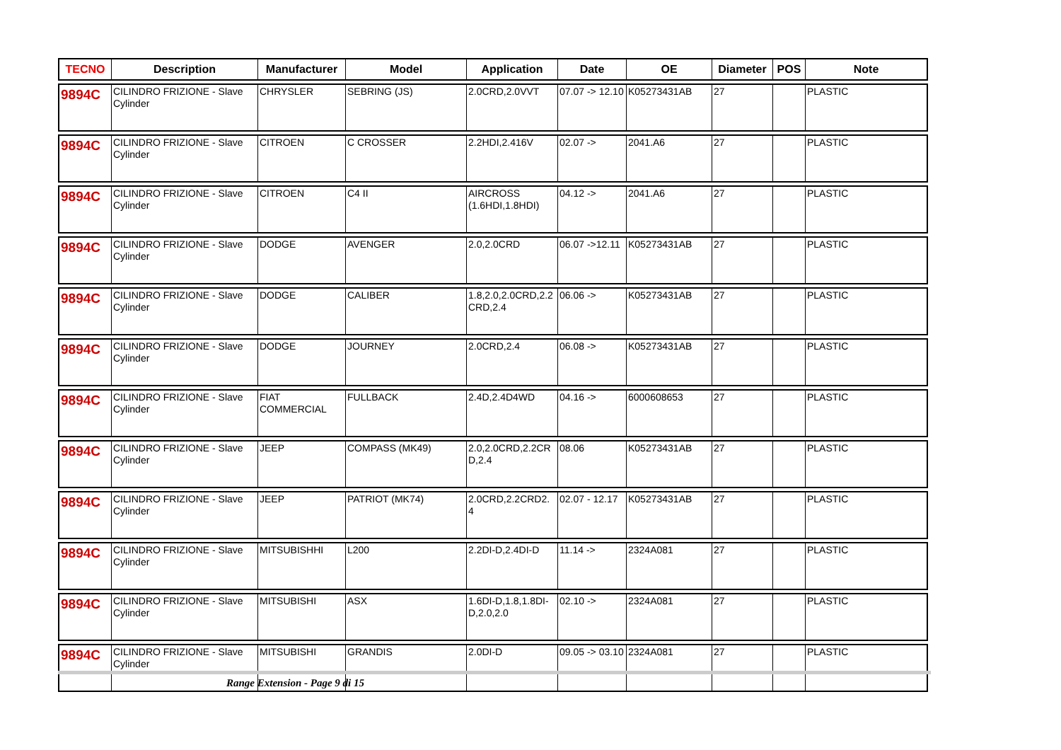| TECNO | Description | Manufacturer | Model | Application | Date | OE | Diameter | POS | Note |
| --- | --- | --- | --- | --- | --- | --- | --- | --- | --- |
| 9894C | CILINDRO FRIZIONE - Slave Cylinder | CHRYSLER | SEBRING (JS) | 2.0CRD,2.0VVT | 07.07 -> 12.10 | K05273431AB | 27 | | PLASTIC |
| 9894C | CILINDRO FRIZIONE - Slave Cylinder | CITROEN | C CROSSER | 2.2HDI,2.416V | 02.07 -> | 2041.A6 | 27 | | PLASTIC |
| 9894C | CILINDRO FRIZIONE - Slave Cylinder | CITROEN | C4 II | AIRCROSS (1.6HDI,1.8HDI) | 04.12 -> | 2041.A6 | 27 | | PLASTIC |
| 9894C | CILINDRO FRIZIONE - Slave Cylinder | DODGE | AVENGER | 2.0,2.0CRD | 06.07 ->12.11 | K05273431AB | 27 | | PLASTIC |
| 9894C | CILINDRO FRIZIONE - Slave Cylinder | DODGE | CALIBER | 1.8,2.0,2.0CRD,2.2 CRD,2.4 | 06.06 -> | K05273431AB | 27 | | PLASTIC |
| 9894C | CILINDRO FRIZIONE - Slave Cylinder | DODGE | JOURNEY | 2.0CRD,2.4 | 06.08 -> | K05273431AB | 27 | | PLASTIC |
| 9894C | CILINDRO FRIZIONE - Slave Cylinder | FIAT COMMERCIAL | FULLBACK | 2.4D,2.4D4WD | 04.16 -> | 6000608653 | 27 | | PLASTIC |
| 9894C | CILINDRO FRIZIONE - Slave Cylinder | JEEP | COMPASS (MK49) | 2.0,2.0CRD,2.2CR D,2.4 | 08.06 | K05273431AB | 27 | | PLASTIC |
| 9894C | CILINDRO FRIZIONE - Slave Cylinder | JEEP | PATRIOT (MK74) | 2.0CRD,2.2CRD2. 4 | 02.07 - 12.17 | K05273431AB | 27 | | PLASTIC |
| 9894C | CILINDRO FRIZIONE - Slave Cylinder | MITSUBISHHI | L200 | 2.2DI-D,2.4DI-D | 11.14 -> | 2324A081 | 27 | | PLASTIC |
| 9894C | CILINDRO FRIZIONE - Slave Cylinder | MITSUBISHI | ASX | 1.6DI-D,1.8,1.8DI-D,2.0,2.0 | 02.10 -> | 2324A081 | 27 | | PLASTIC |
| 9894C | CILINDRO FRIZIONE - Slave Cylinder | MITSUBISHI | GRANDIS | 2.0DI-D | 09.05 -> 03.10 | 2324A081 | 27 | | PLASTIC |
Range Extension - Page 9 di 15